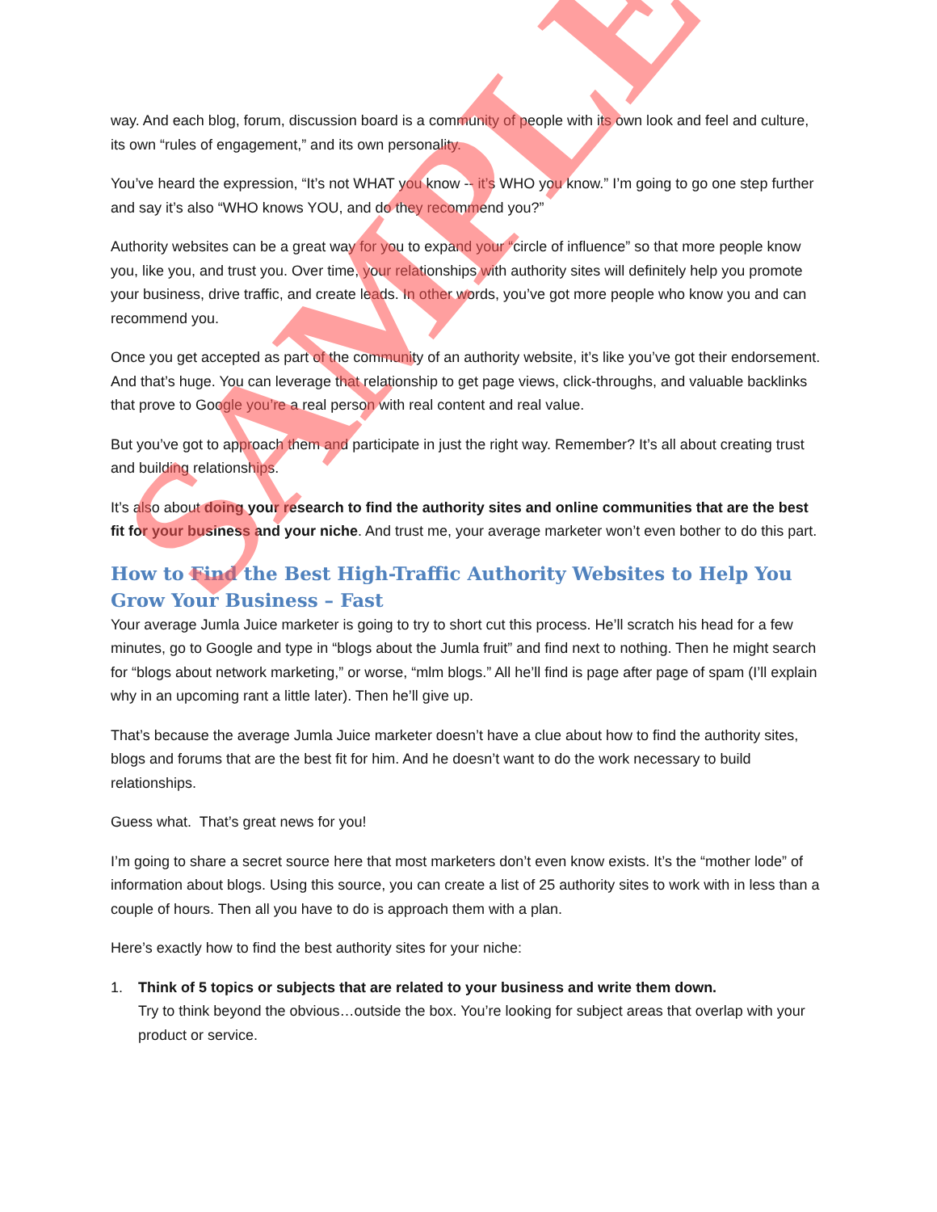way. And each blog, forum, discussion board is a community of people with its own look and feel and culture, its own “rules of engagement,” and its own personality.
You’ve heard the expression, “It’s not WHAT you know -- it’s WHO you know.” I’m going to go one step further and say it’s also “WHO knows YOU, and do they recommend you?”
Authority websites can be a great way for you to expand your “circle of influence” so that more people know you, like you, and trust you. Over time, your relationships with authority sites will definitely help you promote your business, drive traffic, and create leads. In other words, you’ve got more people who know you and can recommend you.
Once you get accepted as part of the community of an authority website, it’s like you’ve got their endorsement. And that’s huge. You can leverage that relationship to get page views, click-throughs, and valuable backlinks that prove to Google you’re a real person with real content and real value.
But you’ve got to approach them and participate in just the right way. Remember? It’s all about creating trust and building relationships.
It’s also about doing your research to find the authority sites and online communities that are the best fit for your business and your niche. And trust me, your average marketer won’t even bother to do this part.
How to Find the Best High-Traffic Authority Websites to Help You Grow Your Business – Fast
Your average Jumla Juice marketer is going to try to short cut this process. He’ll scratch his head for a few minutes, go to Google and type in “blogs about the Jumla fruit” and find next to nothing. Then he might search for “blogs about network marketing,” or worse, “mlm blogs.” All he’ll find is page after page of spam (I’ll explain why in an upcoming rant a little later). Then he’ll give up.
That’s because the average Jumla Juice marketer doesn’t have a clue about how to find the authority sites, blogs and forums that are the best fit for him. And he doesn’t want to do the work necessary to build relationships.
Guess what. That’s great news for you!
I’m going to share a secret source here that most marketers don’t even know exists. It’s the “mother lode” of information about blogs. Using this source, you can create a list of 25 authority sites to work with in less than a couple of hours. Then all you have to do is approach them with a plan.
Here’s exactly how to find the best authority sites for your niche:
1. Think of 5 topics or subjects that are related to your business and write them down.
Try to think beyond the obvious…outside the box. You’re looking for subject areas that overlap with your product or service.
SAMPLE